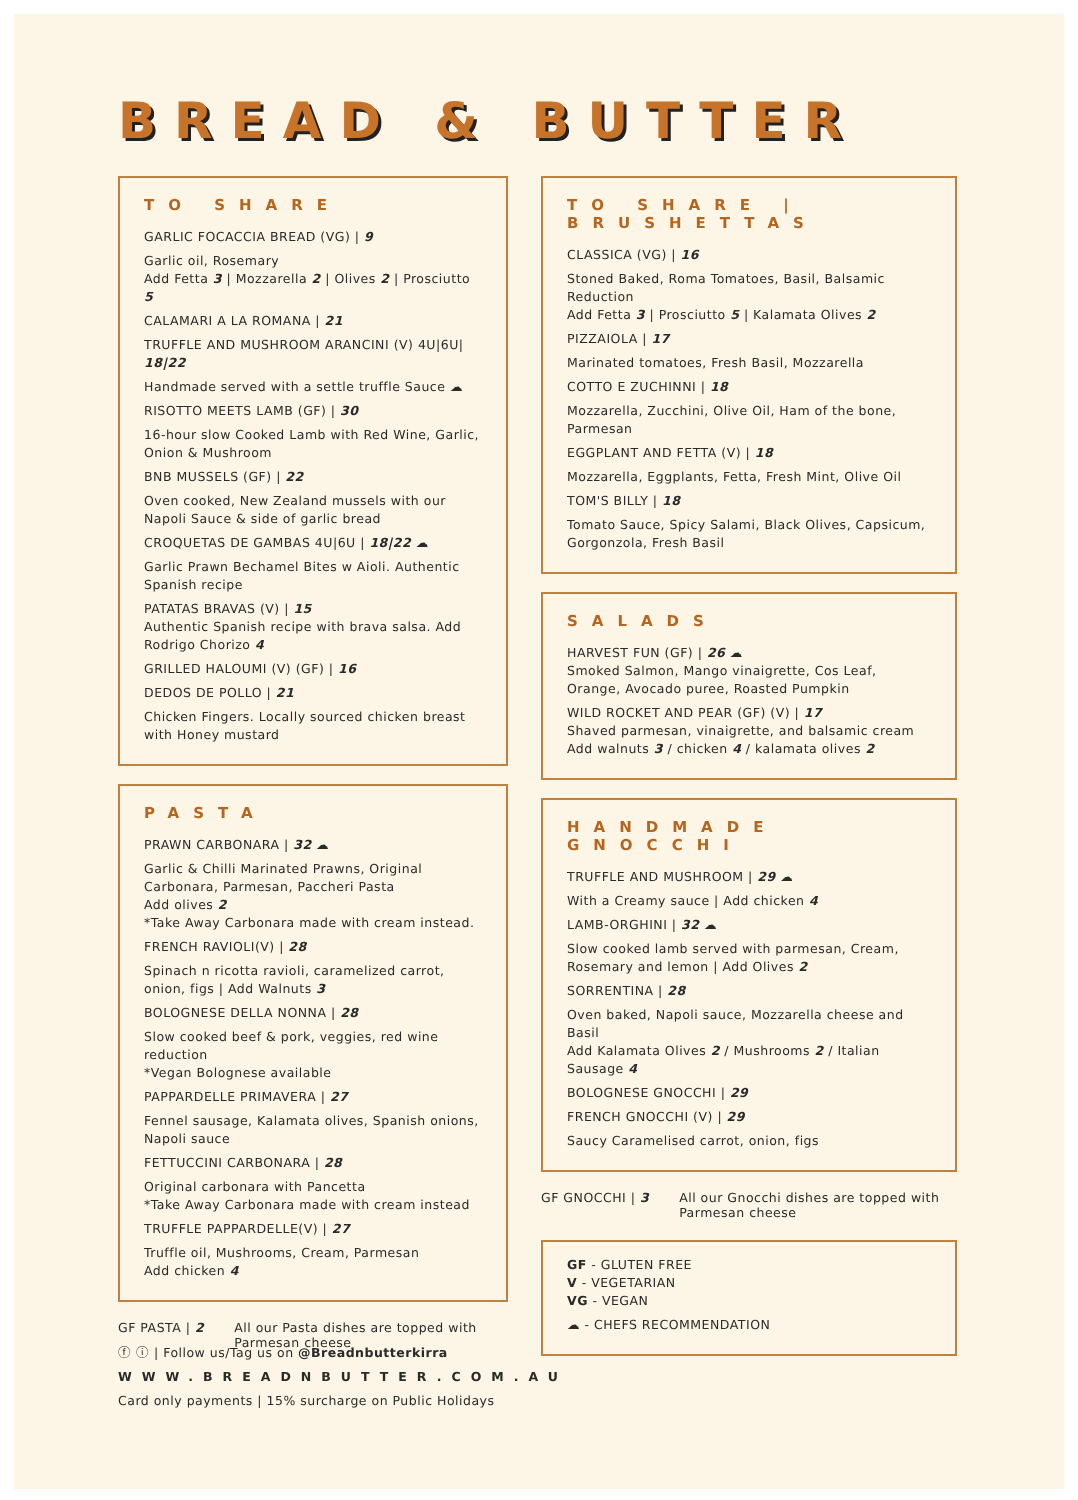BREAD & BUTTER
TO SHARE
GARLIC FOCACCIA BREAD (VG) | 9
Garlic oil, Rosemary
Add Fetta 3 | Mozzarella 2 | Olives 2 | Prosciutto 5
CALAMARI A LA ROMANA | 21
TRUFFLE AND MUSHROOM ARANCINI (V) 4U|6U| 18|22
Handmade served with a settle truffle Sauce ☁
RISOTTO MEETS LAMB (GF) | 30
16-hour slow Cooked Lamb with Red Wine, Garlic, Onion & Mushroom
BNB MUSSELS (GF) | 22
Oven cooked, New Zealand mussels with our Napoli Sauce & side of garlic bread
CROQUETAS DE GAMBAS 4U|6U | 18|22 ☁
Garlic Prawn Bechamel Bites w Aioli. Authentic Spanish recipe
PATATAS BRAVAS (V) | 15
Authentic Spanish recipe with brava salsa. Add Rodrigo Chorizo 4
GRILLED HALOUMI (V) (GF) | 16
DEDOS DE POLLO | 21
Chicken Fingers. Locally sourced chicken breast with Honey mustard
PASTA
PRAWN CARBONARA | 32 ☁
Garlic & Chilli Marinated Prawns, Original Carbonara, Parmesan, Paccheri Pasta
Add olives 2
*Take Away Carbonara made with cream instead.
FRENCH RAVIOLI(V) | 28
Spinach n ricotta ravioli, caramelized carrot, onion, figs | Add Walnuts 3
BOLOGNESE DELLA NONNA | 28
Slow cooked beef & pork, veggies, red wine reduction
*Vegan Bolognese available
PAPPARDELLE PRIMAVERA | 27
Fennel sausage, Kalamata olives, Spanish onions, Napoli sauce
FETTUCCINI CARBONARA | 28
Original carbonara with Pancetta
*Take Away Carbonara made with cream instead
TRUFFLE PAPPARDELLE(V) | 27
Truffle oil, Mushrooms, Cream, Parmesan
Add chicken 4
GF PASTA | 2 All our Pasta dishes are topped with
Parmesan cheese
TO SHARE | BRUSHETTAS
CLASSICA (VG) | 16
Stoned Baked, Roma Tomatoes, Basil, Balsamic Reduction
Add Fetta 3 | Prosciutto 5 | Kalamata Olives 2
PIZZAIOLA | 17
Marinated tomatoes, Fresh Basil, Mozzarella
COTTO E ZUCHINNI | 18
Mozzarella, Zucchini, Olive Oil, Ham of the bone, Parmesan
EGGPLANT AND FETTA (V) | 18
Mozzarella, Eggplants, Fetta, Fresh Mint, Olive Oil
TOM'S BILLY | 18
Tomato Sauce, Spicy Salami, Black Olives, Capsicum, Gorgonzola, Fresh Basil
SALADS
HARVEST FUN (GF) | 26 ☁
Smoked Salmon, Mango vinaigrette, Cos Leaf, Orange, Avocado puree, Roasted Pumpkin
WILD ROCKET AND PEAR (GF) (V) | 17
Shaved parmesan, vinaigrette, and balsamic cream
Add walnuts 3 / chicken 4 / kalamata olives 2
HANDMADE GNOCCHI
TRUFFLE AND MUSHROOM | 29 ☁
With a Creamy sauce | Add chicken 4
LAMB-ORGHINI | 32 ☁
Slow cooked lamb served with parmesan, Cream, Rosemary and lemon | Add Olives 2
SORRENTINA | 28
Oven baked, Napoli sauce, Mozzarella cheese and Basil
Add Kalamata Olives 2 / Mushrooms 2 / Italian Sausage 4
BOLOGNESE GNOCCHI | 29
FRENCH GNOCCHI (V) | 29
Saucy Caramelised carrot, onion, figs
GF GNOCCHI | 3 All our Gnocchi dishes are topped with
Parmesan cheese
GF - GLUTEN FREE
V - VEGETARIAN
VG - VEGAN
☁ - CHEFS RECOMMENDATION
ⓕ ⓘ | Follow us/Tag us on @Breadnbutterkirra
WWW.BREADNBUTTER.COM.AU
Card only payments | 15% surcharge on Public Holidays